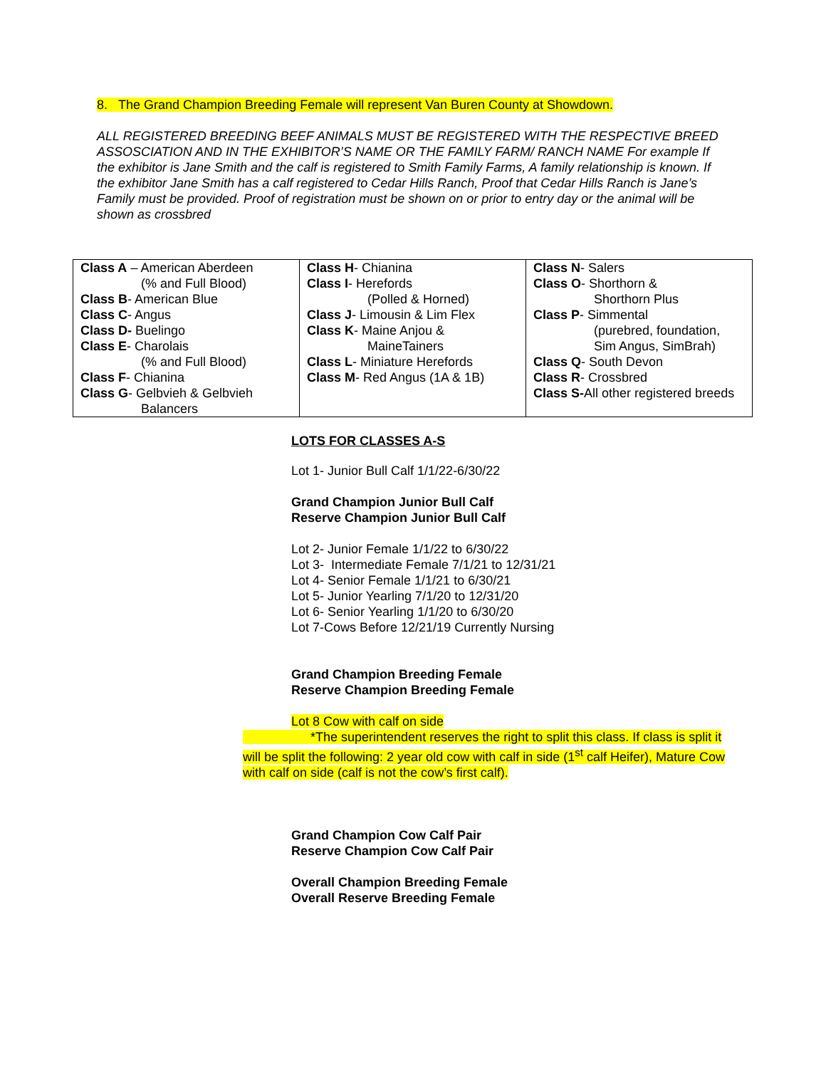8. The Grand Champion Breeding Female will represent Van Buren County at Showdown.
ALL REGISTERED BREEDING BEEF ANIMALS MUST BE REGISTERED WITH THE RESPECTIVE BREED ASSOSCIATION AND IN THE EXHIBITOR’S NAME OR THE FAMILY FARM/ RANCH NAME For example If the exhibitor is Jane Smith and the calf is registered to Smith Family Farms, A family relationship is known. If the exhibitor Jane Smith has a calf registered to Cedar Hills Ranch, Proof that Cedar Hills Ranch is Jane’s Family must be provided. Proof of registration must be shown on or prior to entry day or the animal will be shown as crossbred
| Class A – American Aberdeen (% and Full Blood) Class B - American Blue Class C - Angus Class D- Buelingo Class E - Charolais (% and Full Blood) Class F - Chianina Class G - Gelbvieh & Gelbvieh Balancers | Class H - Chianina Class I - Herefords (Polled & Horned) Class J - Limousin & Lim Flex Class K - Maine Anjou & MaineTainers Class L - Miniature Herefords Class M - Red Angus (1A & 1B) | Class N - Salers Class O - Shorthorn & Shorthorn Plus Class P - Simmental (purebred, foundation, Sim Angus, SimBrah) Class Q - South Devon Class R - Crossbred Class S- All other registered breeds |
LOTS FOR CLASSES A-S
Lot 1- Junior Bull Calf 1/1/22-6/30/22
Grand Champion Junior Bull Calf
Reserve Champion Junior Bull Calf
Lot 2- Junior Female 1/1/22 to 6/30/22
Lot 3- Intermediate Female 7/1/21 to 12/31/21
Lot 4- Senior Female 1/1/21 to 6/30/21
Lot 5- Junior Yearling 7/1/20 to 12/31/20
Lot 6- Senior Yearling 1/1/20 to 6/30/20
Lot 7-Cows Before 12/21/19 Currently Nursing
Grand Champion Breeding Female
Reserve Champion Breeding Female
Lot 8 Cow with calf on side
*The superintendent reserves the right to split this class. If class is split it will be split the following: 2 year old cow with calf in side (1<sup>st</sup> calf Heifer), Mature Cow with calf on side (calf is not the cow’s first calf).
Grand Champion Cow Calf Pair
Reserve Champion Cow Calf Pair
Overall Champion Breeding Female
Overall Reserve Breeding Female